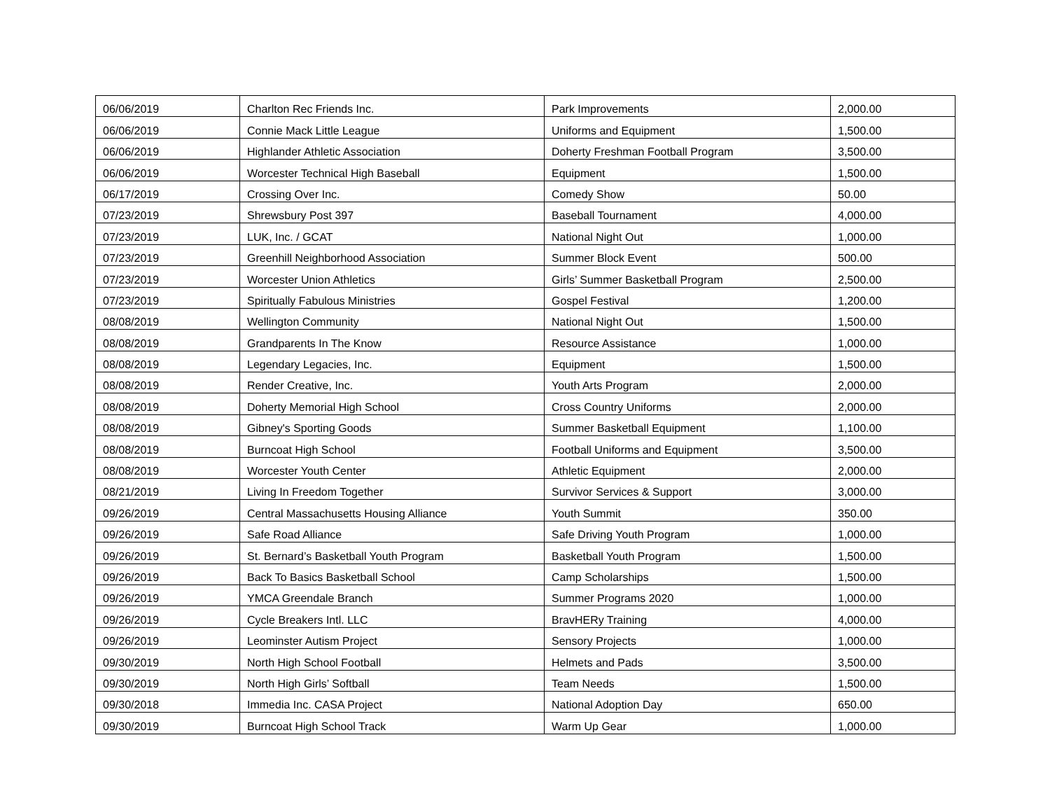| 06/06/2019 | Charlton Rec Friends Inc. | Park Improvements | 2,000.00 |
| 06/06/2019 | Connie Mack Little League | Uniforms and Equipment | 1,500.00 |
| 06/06/2019 | Highlander Athletic Association | Doherty Freshman Football Program | 3,500.00 |
| 06/06/2019 | Worcester Technical High Baseball | Equipment | 1,500.00 |
| 06/17/2019 | Crossing Over Inc. | Comedy Show | 50.00 |
| 07/23/2019 | Shrewsbury Post 397 | Baseball Tournament | 4,000.00 |
| 07/23/2019 | LUK, Inc. / GCAT | National Night Out | 1,000.00 |
| 07/23/2019 | Greenhill Neighborhood Association | Summer Block Event | 500.00 |
| 07/23/2019 | Worcester Union Athletics | Girls’ Summer Basketball Program | 2,500.00 |
| 07/23/2019 | Spiritually Fabulous Ministries | Gospel Festival | 1,200.00 |
| 08/08/2019 | Wellington Community | National Night Out | 1,500.00 |
| 08/08/2019 | Grandparents In The Know | Resource Assistance | 1,000.00 |
| 08/08/2019 | Legendary Legacies, Inc. | Equipment | 1,500.00 |
| 08/08/2019 | Render Creative, Inc. | Youth Arts Program | 2,000.00 |
| 08/08/2019 | Doherty Memorial High School | Cross Country Uniforms | 2,000.00 |
| 08/08/2019 | Gibney's Sporting Goods | Summer Basketball Equipment | 1,100.00 |
| 08/08/2019 | Burncoat High School | Football Uniforms and Equipment | 3,500.00 |
| 08/08/2019 | Worcester Youth Center | Athletic Equipment | 2,000.00 |
| 08/21/2019 | Living In Freedom Together | Survivor Services & Support | 3,000.00 |
| 09/26/2019 | Central Massachusetts Housing Alliance | Youth Summit | 350.00 |
| 09/26/2019 | Safe Road Alliance | Safe Driving Youth Program | 1,000.00 |
| 09/26/2019 | St. Bernard’s Basketball Youth Program | Basketball Youth Program | 1,500.00 |
| 09/26/2019 | Back To Basics Basketball School | Camp Scholarships | 1,500.00 |
| 09/26/2019 | YMCA Greendale Branch | Summer Programs 2020 | 1,000.00 |
| 09/26/2019 | Cycle Breakers Intl. LLC | BravHERy Training | 4,000.00 |
| 09/26/2019 | Leominster Autism Project | Sensory Projects | 1,000.00 |
| 09/30/2019 | North High School Football | Helmets and Pads | 3,500.00 |
| 09/30/2019 | North High Girls’ Softball | Team Needs | 1,500.00 |
| 09/30/2018 | Immedia Inc. CASA Project | National Adoption Day | 650.00 |
| 09/30/2019 | Burncoat High School Track | Warm Up Gear | 1,000.00 |